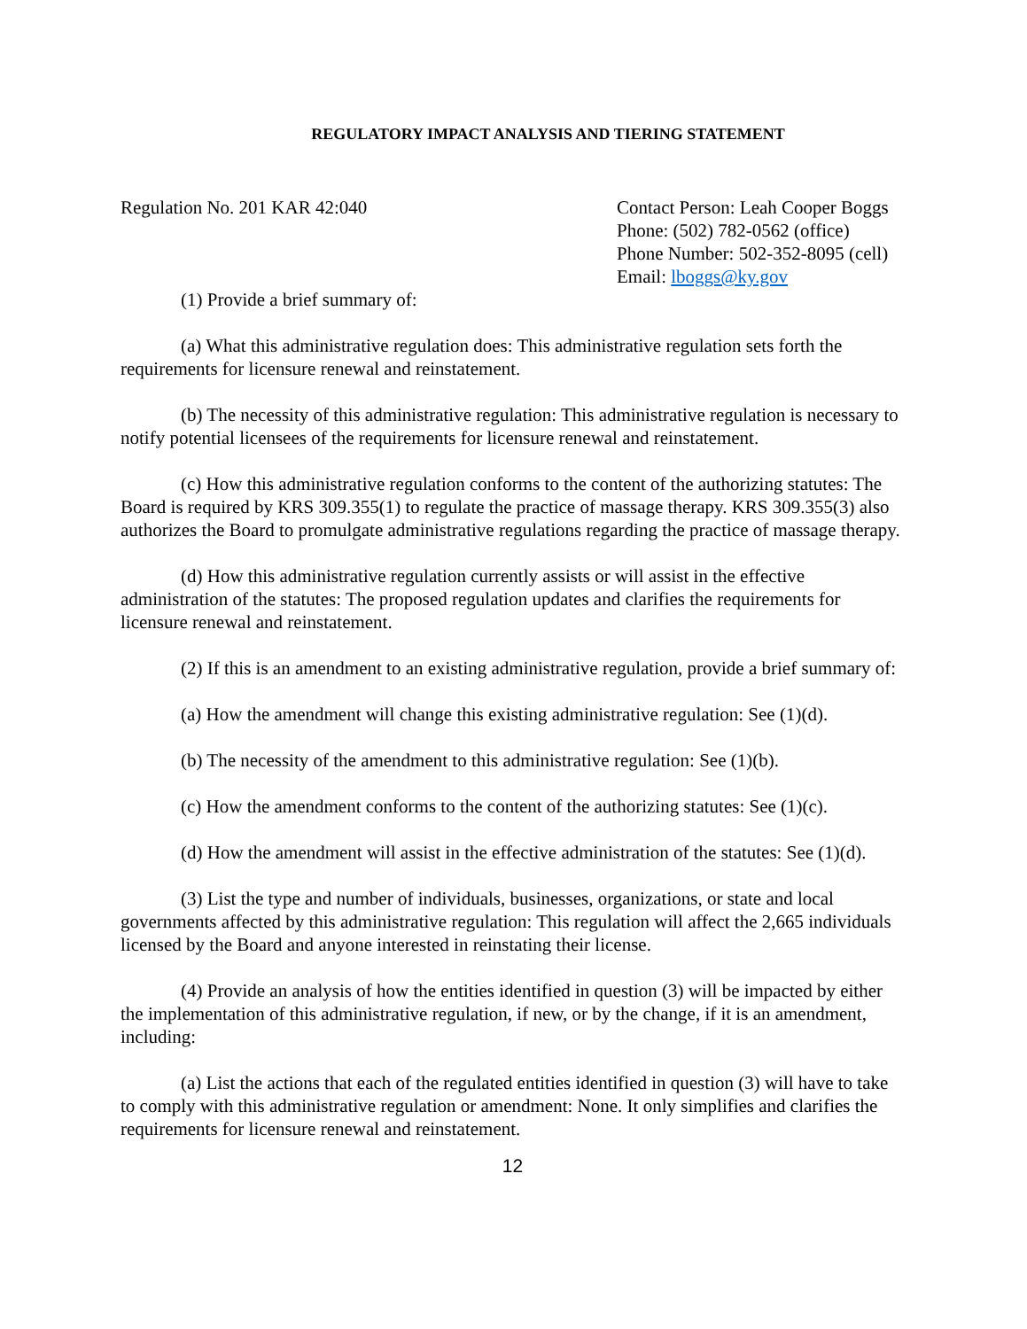REGULATORY IMPACT ANALYSIS AND TIERING STATEMENT
Regulation No. 201 KAR 42:040 Contact Person: Leah Cooper Boggs
Phone: (502) 782-0562 (office)
Phone Number: 502-352-8095 (cell)
Email: lboggs@ky.gov
(1) Provide a brief summary of:
(a) What this administrative regulation does: This administrative regulation sets forth the requirements for licensure renewal and reinstatement.
(b) The necessity of this administrative regulation: This administrative regulation is necessary to notify potential licensees of the requirements for licensure renewal and reinstatement.
(c) How this administrative regulation conforms to the content of the authorizing statutes: The Board is required by KRS 309.355(1) to regulate the practice of massage therapy. KRS 309.355(3) also authorizes the Board to promulgate administrative regulations regarding the practice of massage therapy.
(d) How this administrative regulation currently assists or will assist in the effective administration of the statutes: The proposed regulation updates and clarifies the requirements for licensure renewal and reinstatement.
(2) If this is an amendment to an existing administrative regulation, provide a brief summary of:
(a) How the amendment will change this existing administrative regulation: See (1)(d).
(b) The necessity of the amendment to this administrative regulation: See (1)(b).
(c) How the amendment conforms to the content of the authorizing statutes: See (1)(c).
(d) How the amendment will assist in the effective administration of the statutes: See (1)(d).
(3) List the type and number of individuals, businesses, organizations, or state and local governments affected by this administrative regulation: This regulation will affect the 2,665 individuals licensed by the Board and anyone interested in reinstating their license.
(4) Provide an analysis of how the entities identified in question (3) will be impacted by either the implementation of this administrative regulation, if new, or by the change, if it is an amendment, including:
(a) List the actions that each of the regulated entities identified in question (3) will have to take to comply with this administrative regulation or amendment: None. It only simplifies and clarifies the requirements for licensure renewal and reinstatement.
12